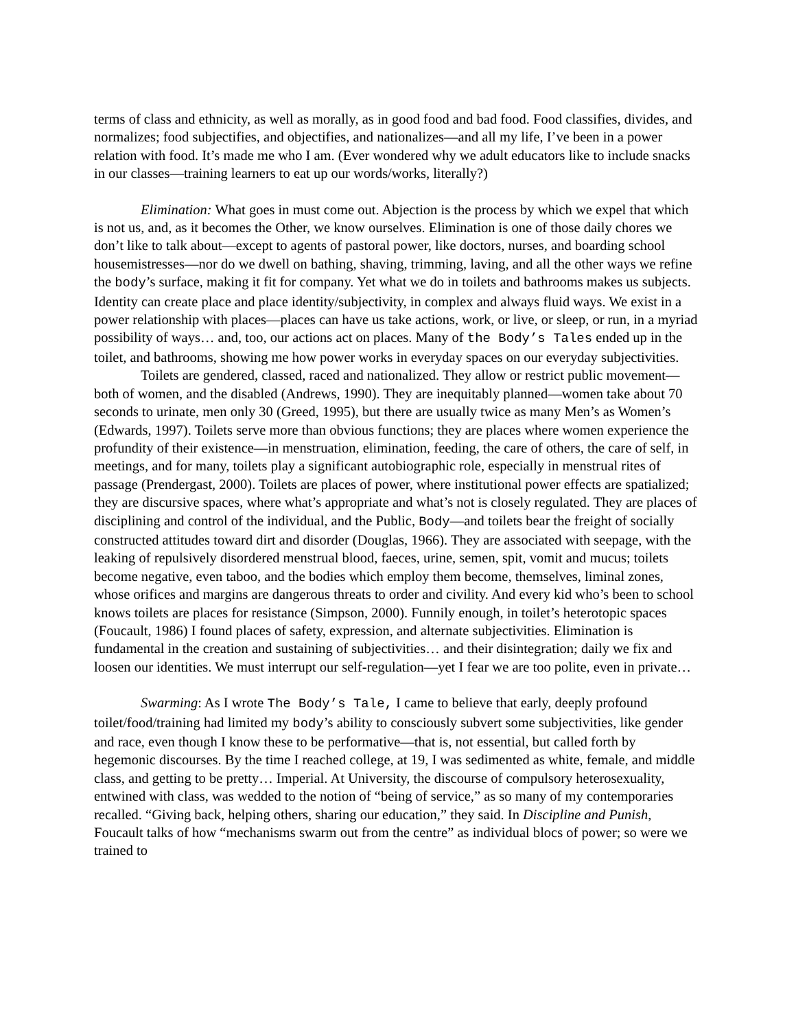terms of class and ethnicity, as well as morally, as in good food and bad food. Food classifies, divides, and normalizes; food subjectifies, and objectifies, and nationalizes—and all my life, I’ve been in a power relation with food. It’s made me who I am. (Ever wondered why we adult educators like to include snacks in our classes—training learners to eat up our words/works, literally?)
Elimination: What goes in must come out. Abjection is the process by which we expel that which is not us, and, as it becomes the Other, we know ourselves. Elimination is one of those daily chores we don’t like to talk about—except to agents of pastoral power, like doctors, nurses, and boarding school housemistresses—nor do we dwell on bathing, shaving, trimming, laving, and all the other ways we refine the body’s surface, making it fit for company. Yet what we do in toilets and bathrooms makes us subjects. Identity can create place and place identity/subjectivity, in complex and always fluid ways. We exist in a power relationship with places—places can have us take actions, work, or live, or sleep, or run, in a myriad possibility of ways… and, too, our actions act on places. Many of the Body’s Tales ended up in the toilet, and bathrooms, showing me how power works in everyday spaces on our everyday subjectivities.
Toilets are gendered, classed, raced and nationalized. They allow or restrict public movement—both of women, and the disabled (Andrews, 1990). They are inequitably planned—women take about 70 seconds to urinate, men only 30 (Greed, 1995), but there are usually twice as many Men’s as Women’s (Edwards, 1997). Toilets serve more than obvious functions; they are places where women experience the profundity of their existence—in menstruation, elimination, feeding, the care of others, the care of self, in meetings, and for many, toilets play a significant autobiographic role, especially in menstrual rites of passage (Prendergast, 2000). Toilets are places of power, where institutional power effects are spatialized; they are discursive spaces, where what’s appropriate and what’s not is closely regulated. They are places of disciplining and control of the individual, and the Public, Body—and toilets bear the freight of socially constructed attitudes toward dirt and disorder (Douglas, 1966). They are associated with seepage, with the leaking of repulsively disordered menstrual blood, faeces, urine, semen, spit, vomit and mucus; toilets become negative, even taboo, and the bodies which employ them become, themselves, liminal zones, whose orifices and margins are dangerous threats to order and civility. And every kid who’s been to school knows toilets are places for resistance (Simpson, 2000). Funnily enough, in toilet’s heterotopic spaces (Foucault, 1986) I found places of safety, expression, and alternate subjectivities. Elimination is fundamental in the creation and sustaining of subjectivities… and their disintegration; daily we fix and loosen our identities. We must interrupt our self-regulation—yet I fear we are too polite, even in private…
Swarming: As I wrote The Body’s Tale, I came to believe that early, deeply profound toilet/food/training had limited my body’s ability to consciously subvert some subjectivities, like gender and race, even though I know these to be performative—that is, not essential, but called forth by hegemonic discourses. By the time I reached college, at 19, I was sedimented as white, female, and middle class, and getting to be pretty… Imperial. At University, the discourse of compulsory heterosexuality, entwined with class, was wedded to the notion of “being of service,” as so many of my contemporaries recalled. “Giving back, helping others, sharing our education,” they said. In Discipline and Punish, Foucault talks of how “mechanisms swarm out from the centre” as individual blocs of power; so were we trained to